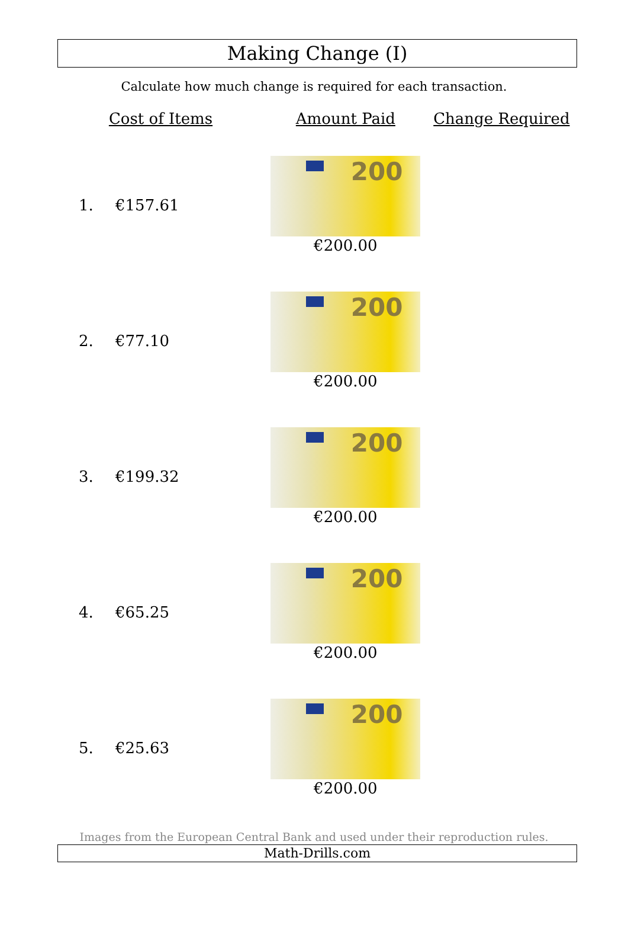Making Change (I)
Calculate how much change is required for each transaction.
| Cost of Items | | Amount Paid | Change Required |
| --- | --- | --- | --- |
| 1. | €157.61 | 200 €200.00 | |
| 2. | €77.10 | 200 €200.00 | |
| 3. | €199.32 | 200 €200.00 | |
| 4. | €65.25 | 200 €200.00 | |
| 5. | €25.63 | 200 €200.00 | |
Images from the European Central Bank and used under their reproduction rules.
Math-Drills.com